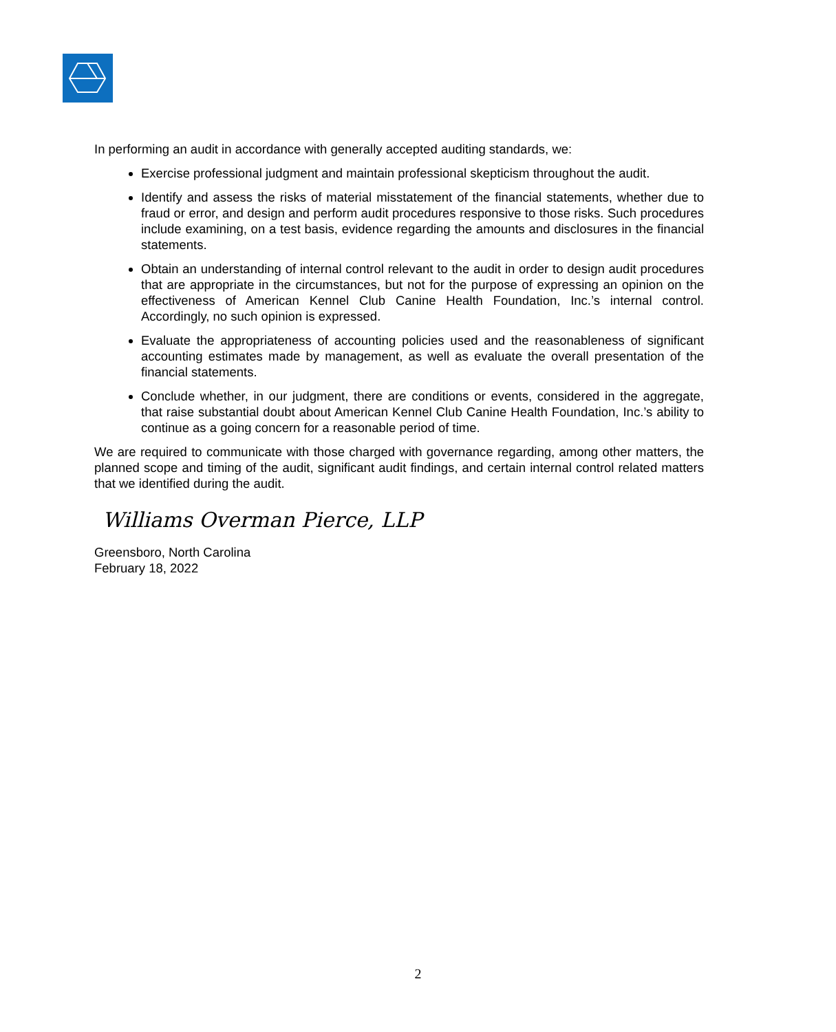In performing an audit in accordance with generally accepted auditing standards, we:
Exercise professional judgment and maintain professional skepticism throughout the audit.
Identify and assess the risks of material misstatement of the financial statements, whether due to fraud or error, and design and perform audit procedures responsive to those risks. Such procedures include examining, on a test basis, evidence regarding the amounts and disclosures in the financial statements.
Obtain an understanding of internal control relevant to the audit in order to design audit procedures that are appropriate in the circumstances, but not for the purpose of expressing an opinion on the effectiveness of American Kennel Club Canine Health Foundation, Inc.’s internal control. Accordingly, no such opinion is expressed.
Evaluate the appropriateness of accounting policies used and the reasonableness of significant accounting estimates made by management, as well as evaluate the overall presentation of the financial statements.
Conclude whether, in our judgment, there are conditions or events, considered in the aggregate, that raise substantial doubt about American Kennel Club Canine Health Foundation, Inc.’s ability to continue as a going concern for a reasonable period of time.
We are required to communicate with those charged with governance regarding, among other matters, the planned scope and timing of the audit, significant audit findings, and certain internal control related matters that we identified during the audit.
Williams Overman Pierce, LLP
Greensboro, North Carolina
February 18, 2022
2